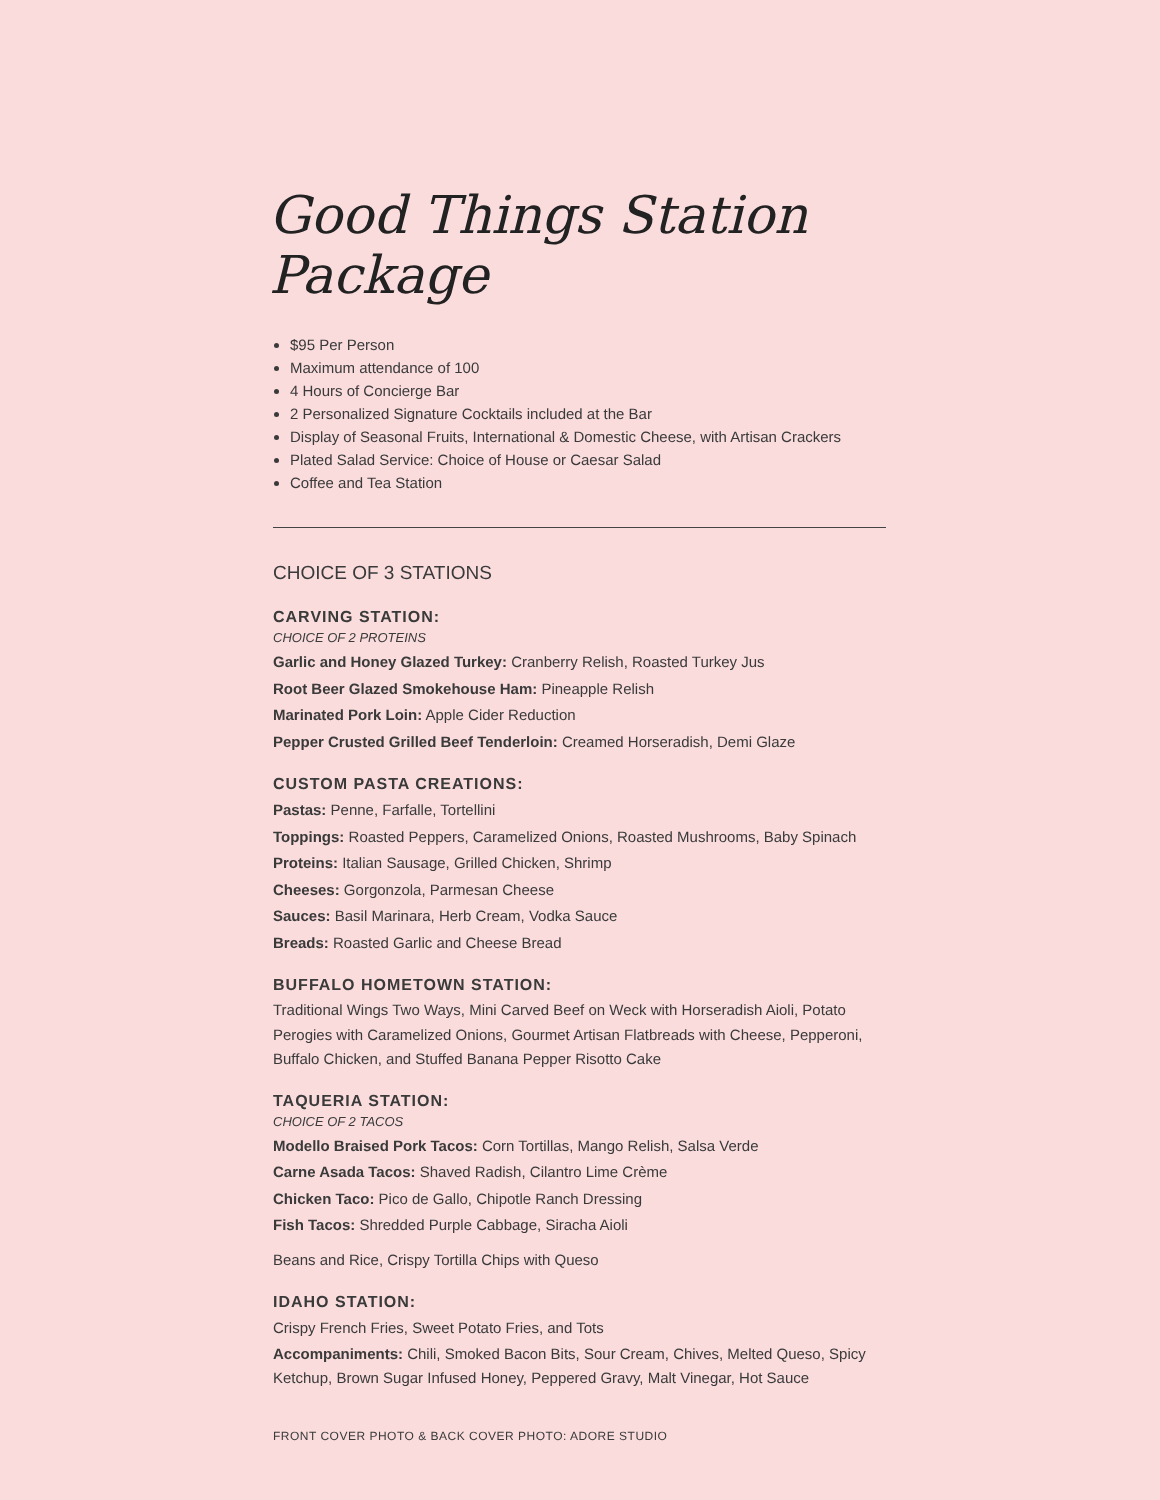Good Things Station Package
$95 Per Person
Maximum attendance of 100
4 Hours of Concierge Bar
2 Personalized Signature Cocktails included at the Bar
Display of Seasonal Fruits, International & Domestic Cheese, with Artisan Crackers
Plated Salad Service: Choice of House or Caesar Salad
Coffee and Tea Station
CHOICE OF 3 STATIONS
CARVING STATION:
CHOICE OF 2 PROTEINS
Garlic and Honey Glazed Turkey: Cranberry Relish, Roasted Turkey Jus
Root Beer Glazed Smokehouse Ham: Pineapple Relish
Marinated Pork Loin: Apple Cider Reduction
Pepper Crusted Grilled Beef Tenderloin: Creamed Horseradish, Demi Glaze
CUSTOM PASTA CREATIONS:
Pastas: Penne, Farfalle, Tortellini
Toppings: Roasted Peppers, Caramelized Onions, Roasted Mushrooms, Baby Spinach
Proteins: Italian Sausage, Grilled Chicken, Shrimp
Cheeses: Gorgonzola, Parmesan Cheese
Sauces: Basil Marinara, Herb Cream, Vodka Sauce
Breads: Roasted Garlic and Cheese Bread
BUFFALO HOMETOWN STATION:
Traditional Wings Two Ways, Mini Carved Beef on Weck with Horseradish Aioli, Potato Perogies with Caramelized Onions, Gourmet Artisan Flatbreads with Cheese, Pepperoni, Buffalo Chicken, and Stuffed Banana Pepper Risotto Cake
TAQUERIA STATION:
CHOICE OF 2 TACOS
Modello Braised Pork Tacos: Corn Tortillas, Mango Relish, Salsa Verde
Carne Asada Tacos: Shaved Radish, Cilantro Lime Crème
Chicken Taco: Pico de Gallo, Chipotle Ranch Dressing
Fish Tacos: Shredded Purple Cabbage, Siracha Aioli
Beans and Rice, Crispy Tortilla Chips with Queso
IDAHO STATION:
Crispy French Fries, Sweet Potato Fries, and Tots
Accompaniments: Chili, Smoked Bacon Bits, Sour Cream, Chives, Melted Queso, Spicy Ketchup, Brown Sugar Infused Honey, Peppered Gravy, Malt Vinegar, Hot Sauce
FRONT COVER PHOTO & BACK COVER PHOTO: ADORE STUDIO